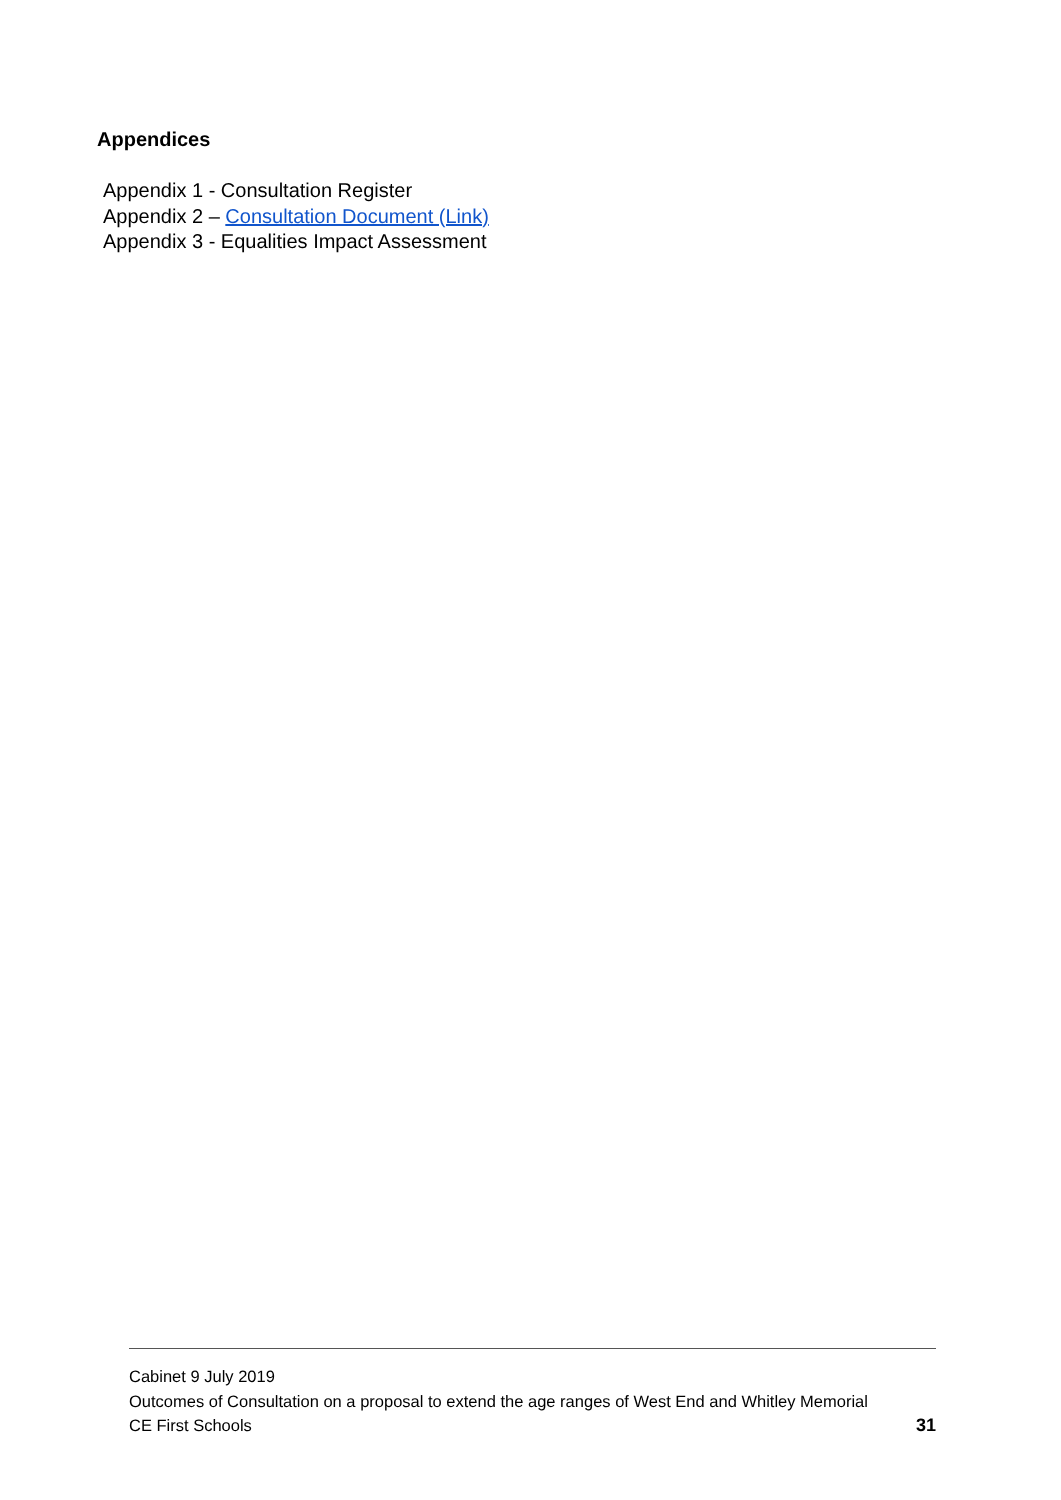Appendices
Appendix 1 - Consultation Register
Appendix 2 – Consultation Document (Link)
Appendix 3 - Equalities Impact Assessment
Cabinet 9 July 2019
Outcomes of Consultation on a proposal to extend the age ranges of West End and Whitley Memorial
CE First Schools 31